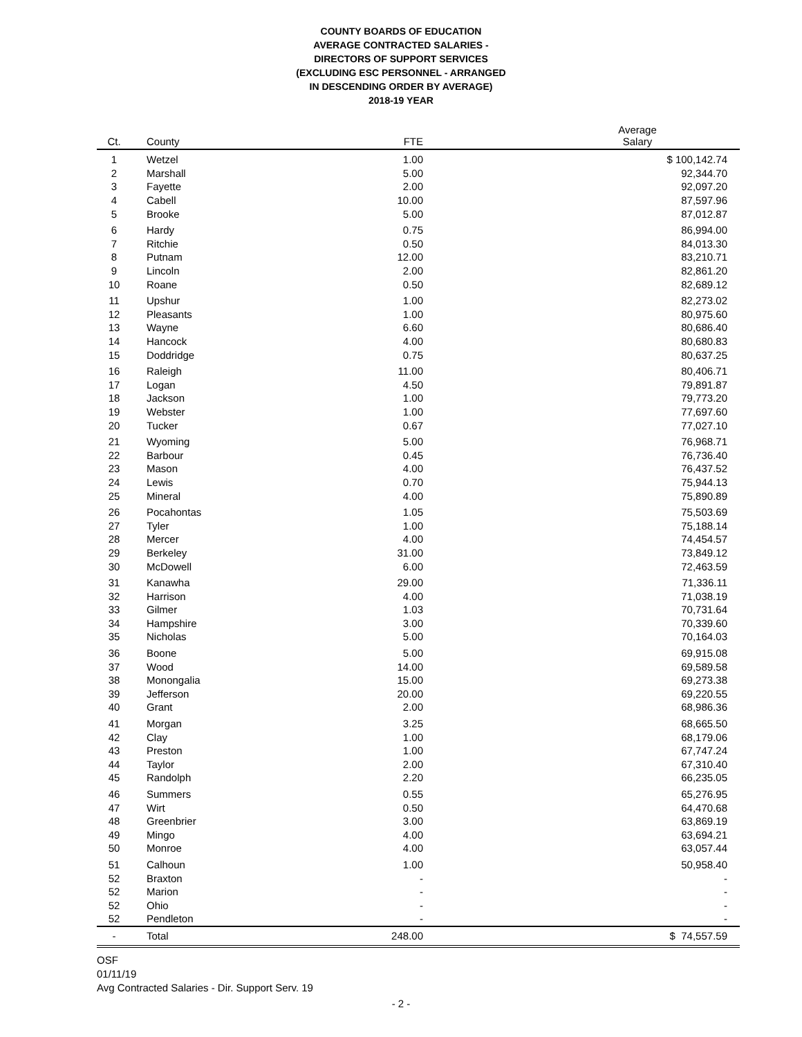COUNTY BOARDS OF EDUCATION
AVERAGE CONTRACTED SALARIES -
DIRECTORS OF SUPPORT SERVICES
(EXCLUDING ESC PERSONNEL - ARRANGED
IN DESCENDING ORDER BY AVERAGE)
2018-19 YEAR
| Ct. | County | FTE | Average Salary | |
| --- | --- | --- | --- | --- |
| 1 | Wetzel | 1.00 | $ 100,142.74 | |
| 2 | Marshall | 5.00 | 92,344.70 | |
| 3 | Fayette | 2.00 | 92,097.20 | |
| 4 | Cabell | 10.00 | 87,597.96 | |
| 5 | Brooke | 5.00 | 87,012.87 | |
| 6 | Hardy | 0.75 | 86,994.00 | |
| 7 | Ritchie | 0.50 | 84,013.30 | |
| 8 | Putnam | 12.00 | 83,210.71 | |
| 9 | Lincoln | 2.00 | 82,861.20 | |
| 10 | Roane | 0.50 | 82,689.12 | |
| 11 | Upshur | 1.00 | 82,273.02 | |
| 12 | Pleasants | 1.00 | 80,975.60 | |
| 13 | Wayne | 6.60 | 80,686.40 | |
| 14 | Hancock | 4.00 | 80,680.83 | |
| 15 | Doddridge | 0.75 | 80,637.25 | |
| 16 | Raleigh | 11.00 | 80,406.71 | |
| 17 | Logan | 4.50 | 79,891.87 | |
| 18 | Jackson | 1.00 | 79,773.20 | |
| 19 | Webster | 1.00 | 77,697.60 | |
| 20 | Tucker | 0.67 | 77,027.10 | |
| 21 | Wyoming | 5.00 | 76,968.71 | |
| 22 | Barbour | 0.45 | 76,736.40 | |
| 23 | Mason | 4.00 | 76,437.52 | |
| 24 | Lewis | 0.70 | 75,944.13 | |
| 25 | Mineral | 4.00 | 75,890.89 | |
| 26 | Pocahontas | 1.05 | 75,503.69 | |
| 27 | Tyler | 1.00 | 75,188.14 | |
| 28 | Mercer | 4.00 | 74,454.57 | |
| 29 | Berkeley | 31.00 | 73,849.12 | |
| 30 | McDowell | 6.00 | 72,463.59 | |
| 31 | Kanawha | 29.00 | 71,336.11 | |
| 32 | Harrison | 4.00 | 71,038.19 | |
| 33 | Gilmer | 1.03 | 70,731.64 | |
| 34 | Hampshire | 3.00 | 70,339.60 | |
| 35 | Nicholas | 5.00 | 70,164.03 | |
| 36 | Boone | 5.00 | 69,915.08 | |
| 37 | Wood | 14.00 | 69,589.58 | |
| 38 | Monongalia | 15.00 | 69,273.38 | |
| 39 | Jefferson | 20.00 | 69,220.55 | |
| 40 | Grant | 2.00 | 68,986.36 | |
| 41 | Morgan | 3.25 | 68,665.50 | |
| 42 | Clay | 1.00 | 68,179.06 | |
| 43 | Preston | 1.00 | 67,747.24 | |
| 44 | Taylor | 2.00 | 67,310.40 | |
| 45 | Randolph | 2.20 | 66,235.05 | |
| 46 | Summers | 0.55 | 65,276.95 | |
| 47 | Wirt | 0.50 | 64,470.68 | |
| 48 | Greenbrier | 3.00 | 63,869.19 | |
| 49 | Mingo | 4.00 | 63,694.21 | |
| 50 | Monroe | 4.00 | 63,057.44 | |
| 51 | Calhoun | 1.00 | 50,958.40 | |
| 52 | Braxton | - | - | |
| 52 | Marion | - | - | |
| 52 | Ohio | - | - | |
| 52 | Pendleton | - | - | |
| - | Total | 248.00 | $ 74,557.59 | |
OSF
01/11/19
Avg Contracted Salaries - Dir. Support Serv. 19
- 2 -